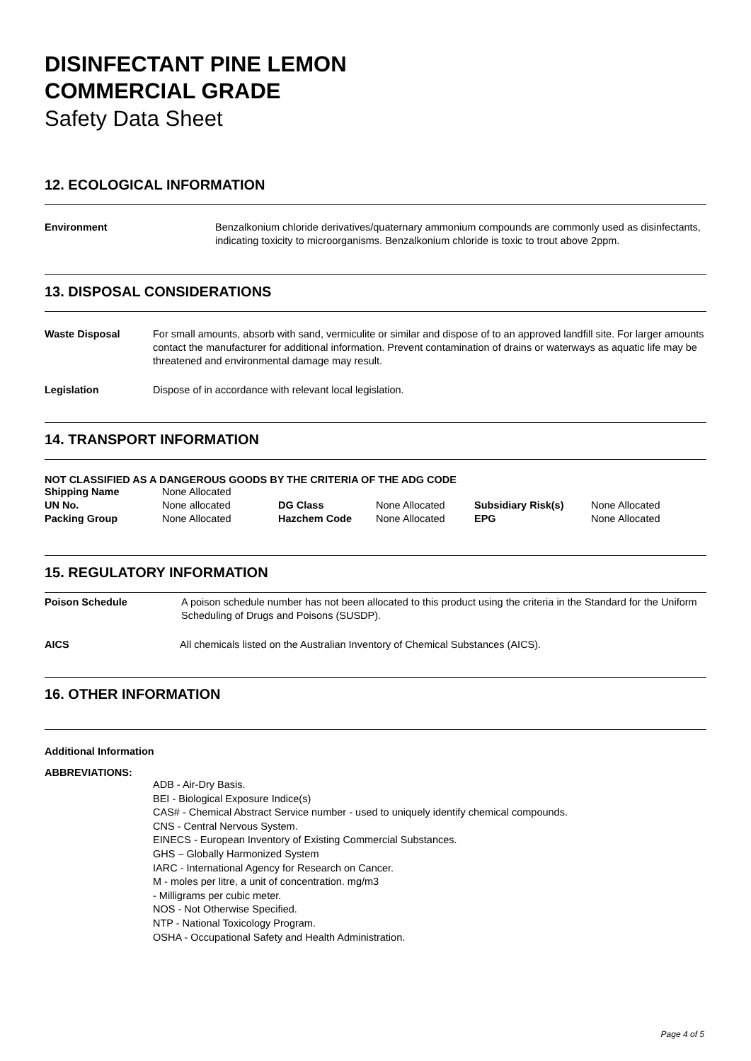DISINFECTANT PINE LEMON
COMMERCIAL GRADE
Safety Data Sheet
12. ECOLOGICAL INFORMATION
Environment Benzalkonium chloride derivatives/quaternary ammonium compounds are commonly used as disinfectants, indicating toxicity to microorganisms. Benzalkonium chloride is toxic to trout above 2ppm.
13. DISPOSAL CONSIDERATIONS
Waste Disposal For small amounts, absorb with sand, vermiculite or similar and dispose of to an approved landfill site. For larger amounts contact the manufacturer for additional information. Prevent contamination of drains or waterways as aquatic life may be threatened and environmental damage may result.
Legislation Dispose of in accordance with relevant local legislation.
14. TRANSPORT INFORMATION
NOT CLASSIFIED AS A DANGEROUS GOODS BY THE CRITERIA OF THE ADG CODE
| Shipping Name | None Allocated | | | | |
| UN No. | None allocated | DG Class | None Allocated | Subsidiary Risk(s) | None Allocated |
| Packing Group | None Allocated | Hazchem Code | None Allocated | EPG | None Allocated |
15. REGULATORY INFORMATION
Poison Schedule A poison schedule number has not been allocated to this product using the criteria in the Standard for the Uniform Scheduling of Drugs and Poisons (SUSDP).
AICS All chemicals listed on the Australian Inventory of Chemical Substances (AICS).
16. OTHER INFORMATION
Additional Information
ABBREVIATIONS:
ADB - Air-Dry Basis.
BEI - Biological Exposure Indice(s)
CAS# - Chemical Abstract Service number - used to uniquely identify chemical compounds.
CNS - Central Nervous System.
EINECS - European Inventory of Existing Commercial Substances.
GHS – Globally Harmonized System
IARC - International Agency for Research on Cancer.
M - moles per litre, a unit of concentration. mg/m3
- Milligrams per cubic meter.
NOS - Not Otherwise Specified.
NTP - National Toxicology Program.
OSHA - Occupational Safety and Health Administration.
Page 4 of 5